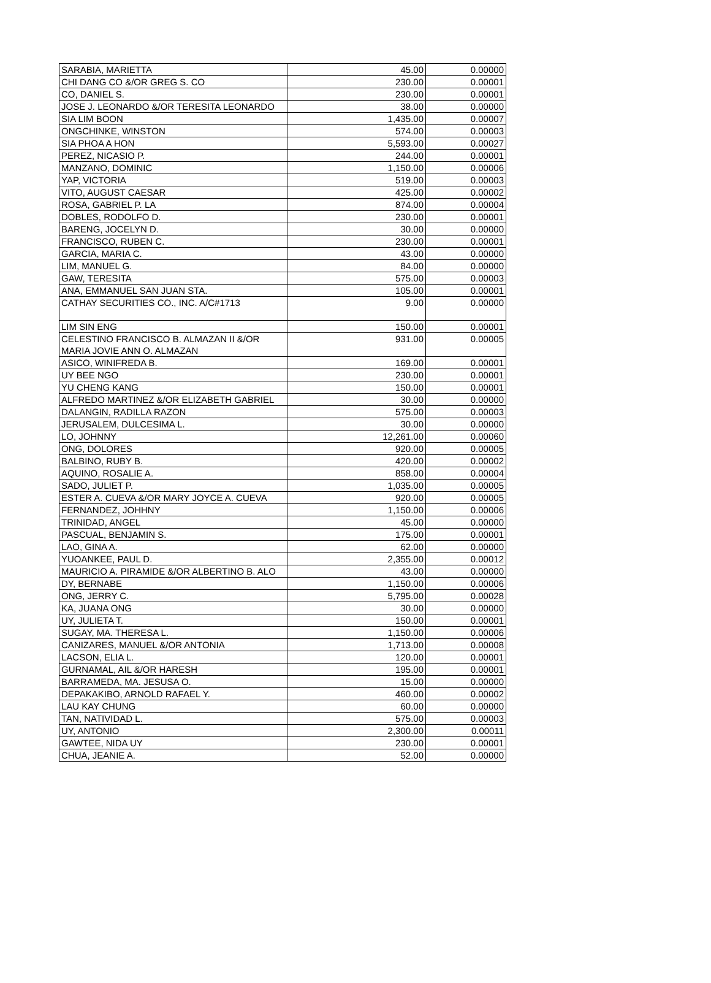| SARABIA, MARIETTA | 45.00 | 0.00000 |
| CHI DANG CO &/OR GREG S. CO | 230.00 | 0.00001 |
| CO, DANIEL S. | 230.00 | 0.00001 |
| JOSE J. LEONARDO &/OR TERESITA LEONARDO | 38.00 | 0.00000 |
| SIA LIM BOON | 1,435.00 | 0.00007 |
| ONGCHINKE, WINSTON | 574.00 | 0.00003 |
| SIA PHOA A HON | 5,593.00 | 0.00027 |
| PEREZ, NICASIO P. | 244.00 | 0.00001 |
| MANZANO, DOMINIC | 1,150.00 | 0.00006 |
| YAP, VICTORIA | 519.00 | 0.00003 |
| VITO, AUGUST CAESAR | 425.00 | 0.00002 |
| ROSA, GABRIEL P. LA | 874.00 | 0.00004 |
| DOBLES, RODOLFO D. | 230.00 | 0.00001 |
| BARENG, JOCELYN D. | 30.00 | 0.00000 |
| FRANCISCO, RUBEN C. | 230.00 | 0.00001 |
| GARCIA, MARIA C. | 43.00 | 0.00000 |
| LIM, MANUEL G. | 84.00 | 0.00000 |
| GAW, TERESITA | 575.00 | 0.00003 |
| ANA, EMMANUEL SAN JUAN STA. | 105.00 | 0.00001 |
| CATHAY SECURITIES CO., INC. A/C#1713 | 9.00 | 0.00000 |
| LIM SIN ENG | 150.00 | 0.00001 |
| CELESTINO FRANCISCO B. ALMAZAN II &/OR MARIA JOVIE ANN O. ALMAZAN | 931.00 | 0.00005 |
| ASICO, WINIFREDA B. | 169.00 | 0.00001 |
| UY BEE NGO | 230.00 | 0.00001 |
| YU CHENG KANG | 150.00 | 0.00001 |
| ALFREDO MARTINEZ &/OR ELIZABETH GABRIEL | 30.00 | 0.00000 |
| DALANGIN, RADILLA RAZON | 575.00 | 0.00003 |
| JERUSALEM, DULCESIMA L. | 30.00 | 0.00000 |
| LO, JOHNNY | 12,261.00 | 0.00060 |
| ONG, DOLORES | 920.00 | 0.00005 |
| BALBINO, RUBY B. | 420.00 | 0.00002 |
| AQUINO, ROSALIE A. | 858.00 | 0.00004 |
| SADO, JULIET P. | 1,035.00 | 0.00005 |
| ESTER A. CUEVA &/OR MARY JOYCE A. CUEVA | 920.00 | 0.00005 |
| FERNANDEZ, JOHHNY | 1,150.00 | 0.00006 |
| TRINIDAD, ANGEL | 45.00 | 0.00000 |
| PASCUAL, BENJAMIN S. | 175.00 | 0.00001 |
| LAO, GINA A. | 62.00 | 0.00000 |
| YUOANKEE, PAUL D. | 2,355.00 | 0.00012 |
| MAURICIO A. PIRAMIDE &/OR ALBERTINO B. ALO | 43.00 | 0.00000 |
| DY, BERNABE | 1,150.00 | 0.00006 |
| ONG, JERRY C. | 5,795.00 | 0.00028 |
| KA, JUANA ONG | 30.00 | 0.00000 |
| UY, JULIETA T. | 150.00 | 0.00001 |
| SUGAY, MA. THERESA L. | 1,150.00 | 0.00006 |
| CANIZARES, MANUEL &/OR ANTONIA | 1,713.00 | 0.00008 |
| LACSON, ELIA L. | 120.00 | 0.00001 |
| GURNAMAL, AIL &/OR HARESH | 195.00 | 0.00001 |
| BARRAMEDA, MA. JESUSA O. | 15.00 | 0.00000 |
| DEPAKAKIBO, ARNOLD RAFAEL Y. | 460.00 | 0.00002 |
| LAU KAY CHUNG | 60.00 | 0.00000 |
| TAN, NATIVIDAD L. | 575.00 | 0.00003 |
| UY, ANTONIO | 2,300.00 | 0.00011 |
| GAWTEE, NIDA UY | 230.00 | 0.00001 |
| CHUA, JEANIE A. | 52.00 | 0.00000 |